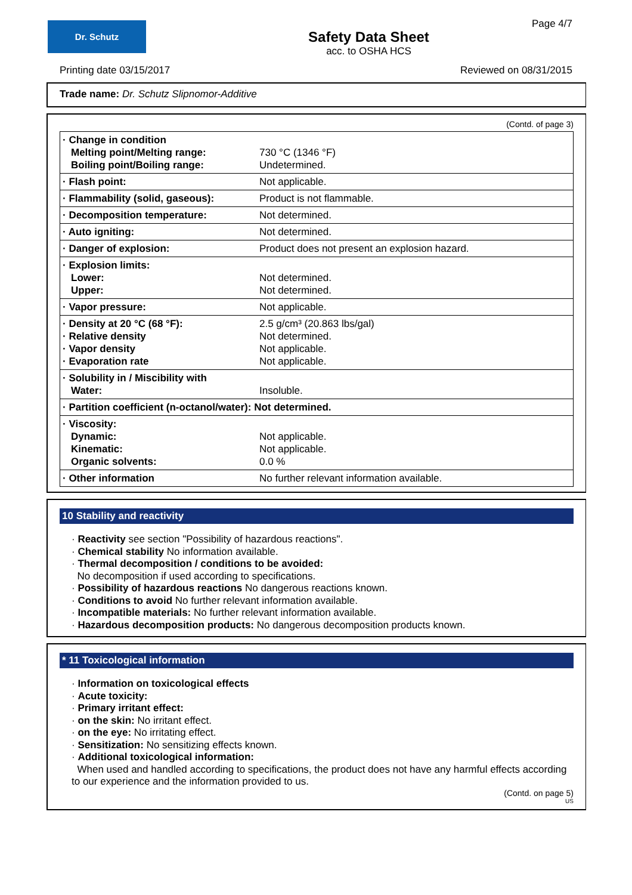Dr. Schutz
Safety Data Sheet
acc. to OSHA HCS
Page 4/7
Printing date 03/15/2017 Reviewed on 08/31/2015
Trade name: Dr. Schutz Slipnomor-Additive
(Contd. of page 3)
| · Change in condition Melting point/Melting range: Boiling point/Boiling range: | 730 °C (1346 °F) Undetermined. |
| · Flash point: | Not applicable. |
| · Flammability (solid, gaseous): | Product is not flammable. |
| · Decomposition temperature: | Not determined. |
| · Auto igniting: | Not determined. |
| · Danger of explosion: | Product does not present an explosion hazard. |
| · Explosion limits: Lower: Upper: | Not determined. Not determined. |
| · Vapor pressure: | Not applicable. |
| · Density at 20 °C (68 °F): · Relative density · Vapor density · Evaporation rate | 2.5 g/cm³ (20.863 lbs/gal) Not determined. Not applicable. Not applicable. |
| · Solubility in / Miscibility with Water: | Insoluble. |
| · Partition coefficient (n-octanol/water): Not determined. | |
| · Viscosity: Dynamic: Kinematic: Organic solvents: | Not applicable. Not applicable. 0.0 % |
| · Other information | No further relevant information available. |
10 Stability and reactivity
· Reactivity see section "Possibility of hazardous reactions".
· Chemical stability No information available.
· Thermal decomposition / conditions to be avoided:
No decomposition if used according to specifications.
· Possibility of hazardous reactions No dangerous reactions known.
· Conditions to avoid No further relevant information available.
· Incompatible materials: No further relevant information available.
· Hazardous decomposition products: No dangerous decomposition products known.
* 11 Toxicological information
· Information on toxicological effects
· Acute toxicity:
· Primary irritant effect:
· on the skin: No irritant effect.
· on the eye: No irritating effect.
· Sensitization: No sensitizing effects known.
· Additional toxicological information:
When used and handled according to specifications, the product does not have any harmful effects according to our experience and the information provided to us.
(Contd. on page 5)
US